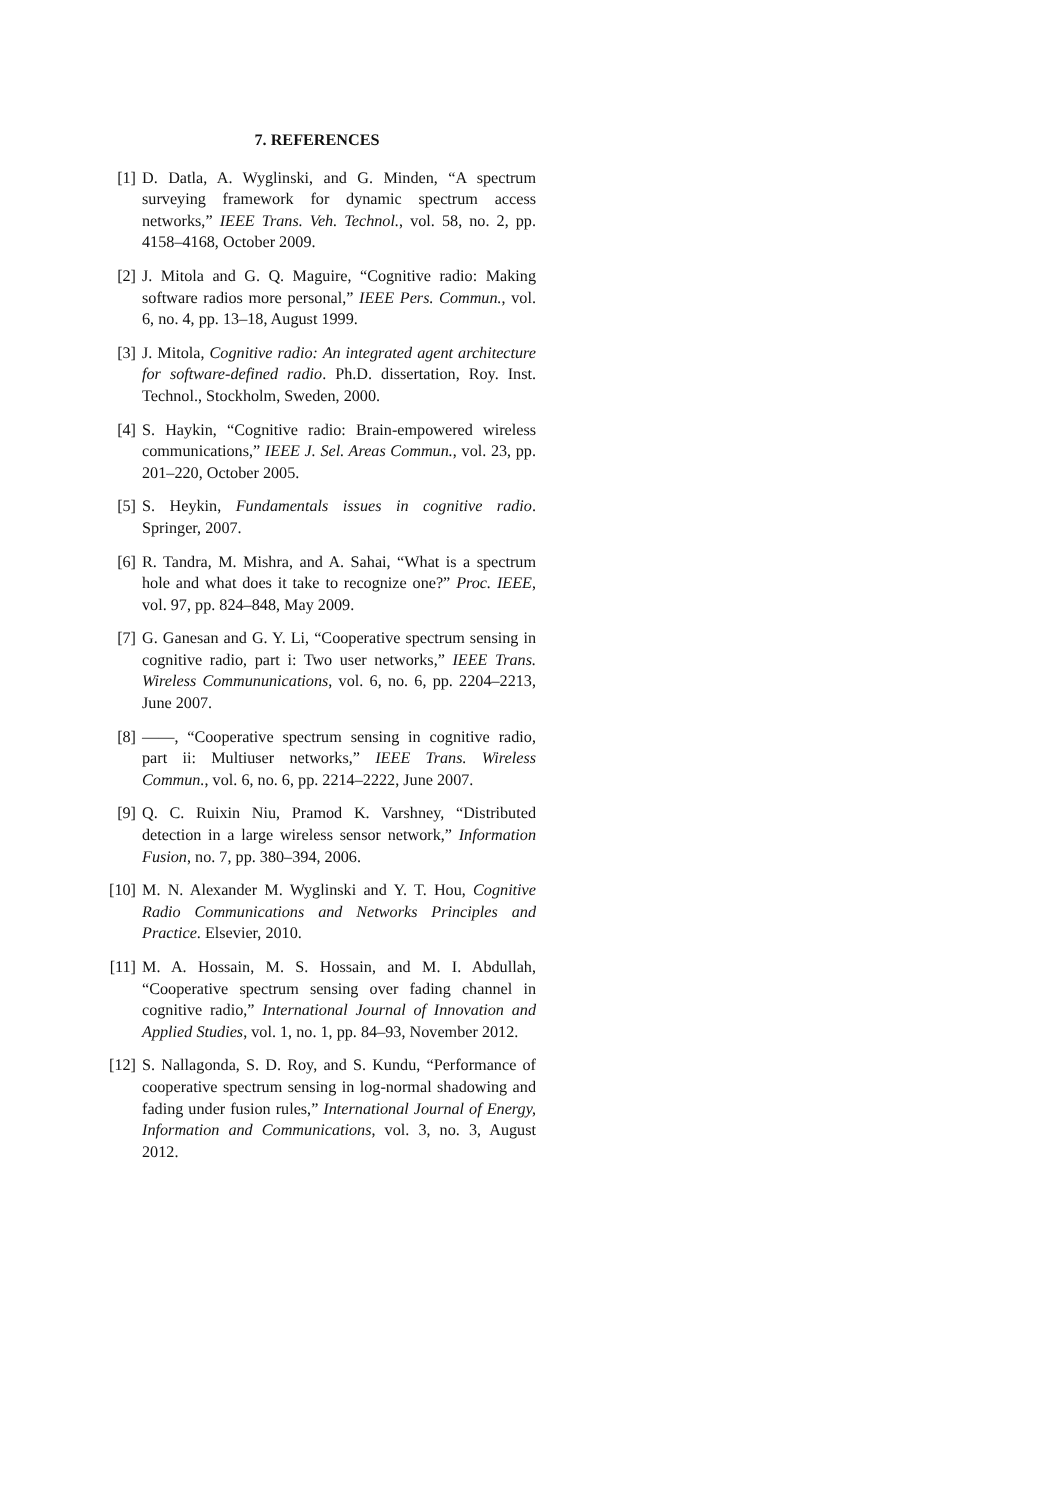7. REFERENCES
[1] D. Datla, A. Wyglinski, and G. Minden, “A spectrum surveying framework for dynamic spectrum access networks,” IEEE Trans. Veh. Technol., vol. 58, no. 2, pp. 4158–4168, October 2009.
[2] J. Mitola and G. Q. Maguire, “Cognitive radio: Making software radios more personal,” IEEE Pers. Commun., vol. 6, no. 4, pp. 13–18, August 1999.
[3] J. Mitola, Cognitive radio: An integrated agent architecture for software-defined radio. Ph.D. dissertation, Roy. Inst. Technol., Stockholm, Sweden, 2000.
[4] S. Haykin, “Cognitive radio: Brain-empowered wireless communications,” IEEE J. Sel. Areas Commun., vol. 23, pp. 201–220, October 2005.
[5] S. Heykin, Fundamentals issues in cognitive radio. Springer, 2007.
[6] R. Tandra, M. Mishra, and A. Sahai, “What is a spectrum hole and what does it take to recognize one?” Proc. IEEE, vol. 97, pp. 824–848, May 2009.
[7] G. Ganesan and G. Y. Li, “Cooperative spectrum sensing in cognitive radio, part i: Two user networks,” IEEE Trans. Wireless Commununications, vol. 6, no. 6, pp. 2204–2213, June 2007.
[8] ——, “Cooperative spectrum sensing in cognitive radio, part ii: Multiuser networks,” IEEE Trans. Wireless Commun., vol. 6, no. 6, pp. 2214–2222, June 2007.
[9] Q. C. Ruixin Niu, Pramod K. Varshney, “Distributed detection in a large wireless sensor network,” Information Fusion, no. 7, pp. 380–394, 2006.
[10] M. N. Alexander M. Wyglinski and Y. T. Hou, Cognitive Radio Communications and Networks Principles and Practice. Elsevier, 2010.
[11] M. A. Hossain, M. S. Hossain, and M. I. Abdullah, “Cooperative spectrum sensing over fading channel in cognitive radio,” International Journal of Innovation and Applied Studies, vol. 1, no. 1, pp. 84–93, November 2012.
[12] S. Nallagonda, S. D. Roy, and S. Kundu, “Performance of cooperative spectrum sensing in log-normal shadowing and fading under fusion rules,” International Journal of Energy, Information and Communications, vol. 3, no. 3, August 2012.